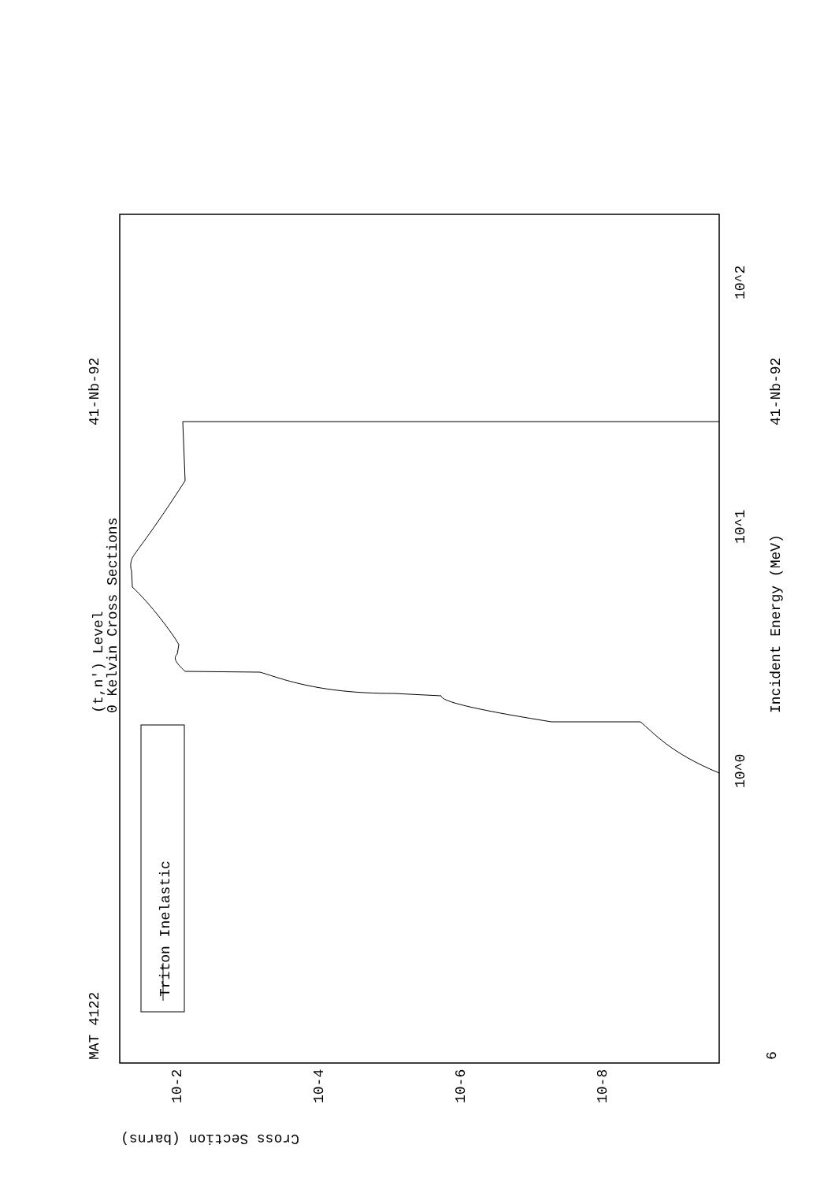MAT 4122
41-Nb-92
41-Nb-92
(t,n') Level
0 Kelvin Cross Sections
Incident Energy (MeV)
Triton Inelastic
Cross Section (barns)
10-2
10-4
10-6
10-8
10^0
10^1
10^2
6